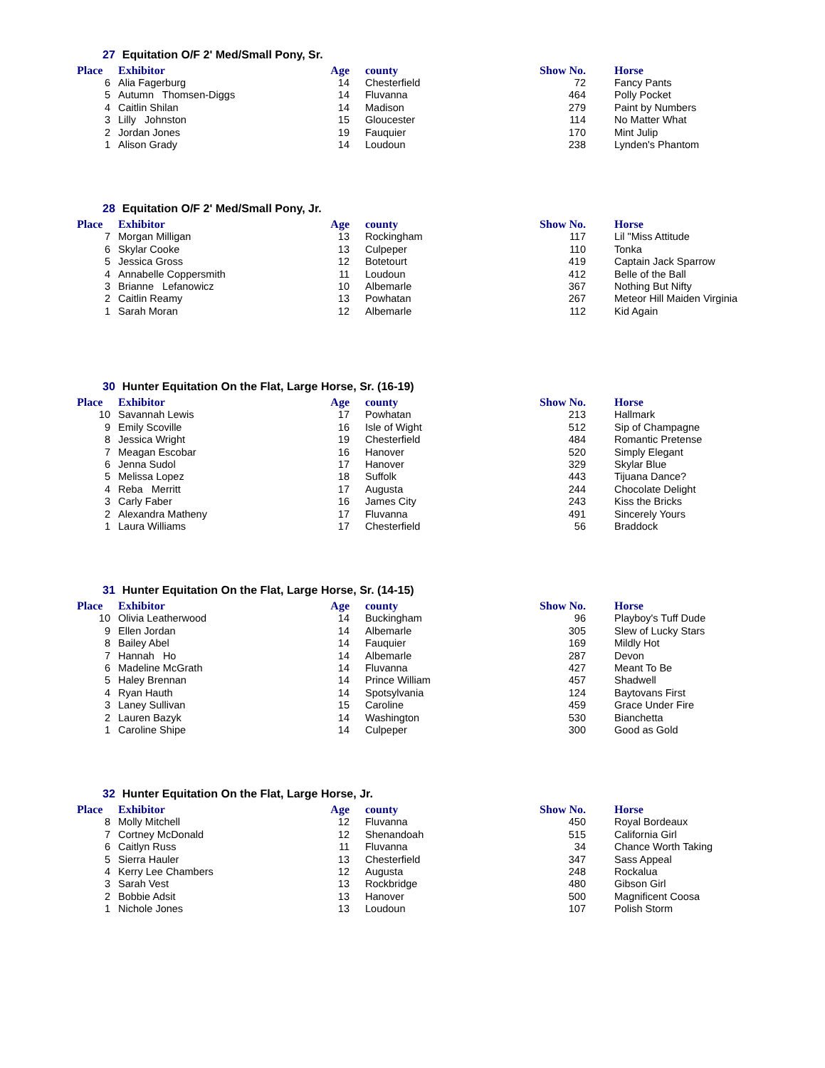27 Equitation O/F 2' Med/Small Pony, Sr.
| Place | Exhibitor | Age | county | Show No. | Horse |
| --- | --- | --- | --- | --- | --- |
| 6 | Alia Fagerburg | 14 | Chesterfield | 72 | Fancy Pants |
| 5 | Autumn Thomsen-Diggs | 14 | Fluvanna | 464 | Polly Pocket |
| 4 | Caitlin Shilan | 14 | Madison | 279 | Paint by Numbers |
| 3 | Lilly Johnston | 15 | Gloucester | 114 | No Matter What |
| 2 | Jordan Jones | 19 | Fauquier | 170 | Mint Julip |
| 1 | Alison Grady | 14 | Loudoun | 238 | Lynden's Phantom |
28 Equitation O/F 2' Med/Small Pony, Jr.
| Place | Exhibitor | Age | county | Show No. | Horse |
| --- | --- | --- | --- | --- | --- |
| 7 | Morgan Milligan | 13 | Rockingham | 117 | Lil "Miss Attitude |
| 6 | Skylar Cooke | 13 | Culpeper | 110 | Tonka |
| 5 | Jessica Gross | 12 | Botetourt | 419 | Captain Jack Sparrow |
| 4 | Annabelle Coppersmith | 11 | Loudoun | 412 | Belle of the Ball |
| 3 | Brianne Lefanowicz | 10 | Albemarle | 367 | Nothing But Nifty |
| 2 | Caitlin Reamy | 13 | Powhatan | 267 | Meteor Hill Maiden Virginia |
| 1 | Sarah Moran | 12 | Albemarle | 112 | Kid Again |
30 Hunter Equitation On the Flat, Large Horse, Sr. (16-19)
| Place | Exhibitor | Age | county | Show No. | Horse |
| --- | --- | --- | --- | --- | --- |
| 10 | Savannah Lewis | 17 | Powhatan | 213 | Hallmark |
| 9 | Emily Scoville | 16 | Isle of Wight | 512 | Sip of Champagne |
| 8 | Jessica Wright | 19 | Chesterfield | 484 | Romantic Pretense |
| 7 | Meagan Escobar | 16 | Hanover | 520 | Simply Elegant |
| 6 | Jenna Sudol | 17 | Hanover | 329 | Skylar Blue |
| 5 | Melissa Lopez | 18 | Suffolk | 443 | Tijuana Dance? |
| 4 | Reba Merritt | 17 | Augusta | 244 | Chocolate Delight |
| 3 | Carly Faber | 16 | James City | 243 | Kiss the Bricks |
| 2 | Alexandra Matheny | 17 | Fluvanna | 491 | Sincerely Yours |
| 1 | Laura Williams | 17 | Chesterfield | 56 | Braddock |
31 Hunter Equitation On the Flat, Large Horse, Sr. (14-15)
| Place | Exhibitor | Age | county | Show No. | Horse |
| --- | --- | --- | --- | --- | --- |
| 10 | Olivia Leatherwood | 14 | Buckingham | 96 | Playboy's Tuff Dude |
| 9 | Ellen Jordan | 14 | Albemarle | 305 | Slew of Lucky Stars |
| 8 | Bailey Abel | 14 | Fauquier | 169 | Mildly Hot |
| 7 | Hannah Ho | 14 | Albemarle | 287 | Devon |
| 6 | Madeline McGrath | 14 | Fluvanna | 427 | Meant To Be |
| 5 | Haley Brennan | 14 | Prince William | 457 | Shadwell |
| 4 | Ryan Hauth | 14 | Spotsylvania | 124 | Baytovans First |
| 3 | Laney Sullivan | 15 | Caroline | 459 | Grace Under Fire |
| 2 | Lauren Bazyk | 14 | Washington | 530 | Bianchetta |
| 1 | Caroline Shipe | 14 | Culpeper | 300 | Good as Gold |
32 Hunter Equitation On the Flat, Large Horse, Jr.
| Place | Exhibitor | Age | county | Show No. | Horse |
| --- | --- | --- | --- | --- | --- |
| 8 | Molly Mitchell | 12 | Fluvanna | 450 | Royal Bordeaux |
| 7 | Cortney McDonald | 12 | Shenandoah | 515 | California Girl |
| 6 | Caitlyn Russ | 11 | Fluvanna | 34 | Chance Worth Taking |
| 5 | Sierra Hauler | 13 | Chesterfield | 347 | Sass Appeal |
| 4 | Kerry Lee Chambers | 12 | Augusta | 248 | Rockalua |
| 3 | Sarah Vest | 13 | Rockbridge | 480 | Gibson Girl |
| 2 | Bobbie Adsit | 13 | Hanover | 500 | Magnificent Coosa |
| 1 | Nichole Jones | 13 | Loudoun | 107 | Polish Storm |